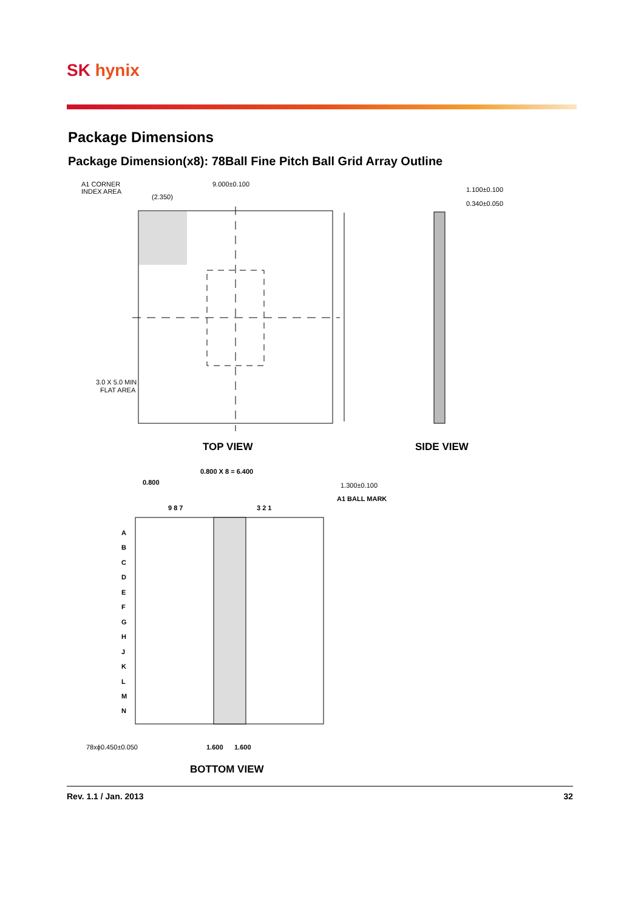SK hynix
Package Dimensions
Package Dimension(x8): 78Ball Fine Pitch Ball Grid Array Outline
A1 CORNER
INDEX AREA
9.000±0.100
(2.350)
3.0 X 5.0 MIN
FLAT AREA
1.100±0.100
0.340±0.050
TOP VIEW
SIDE VIEW
0.800 X 8 = 6.400
0.800
1.300±0.100
A1 BALL MARK
9 8 7
3 2 1
A
B
C
D
E
F
G
H
J
K
L
M
N
78xϕ0.450±0.050
1.600
1.600
BOTTOM VIEW
Rev. 1.1 / Jan. 2013 32